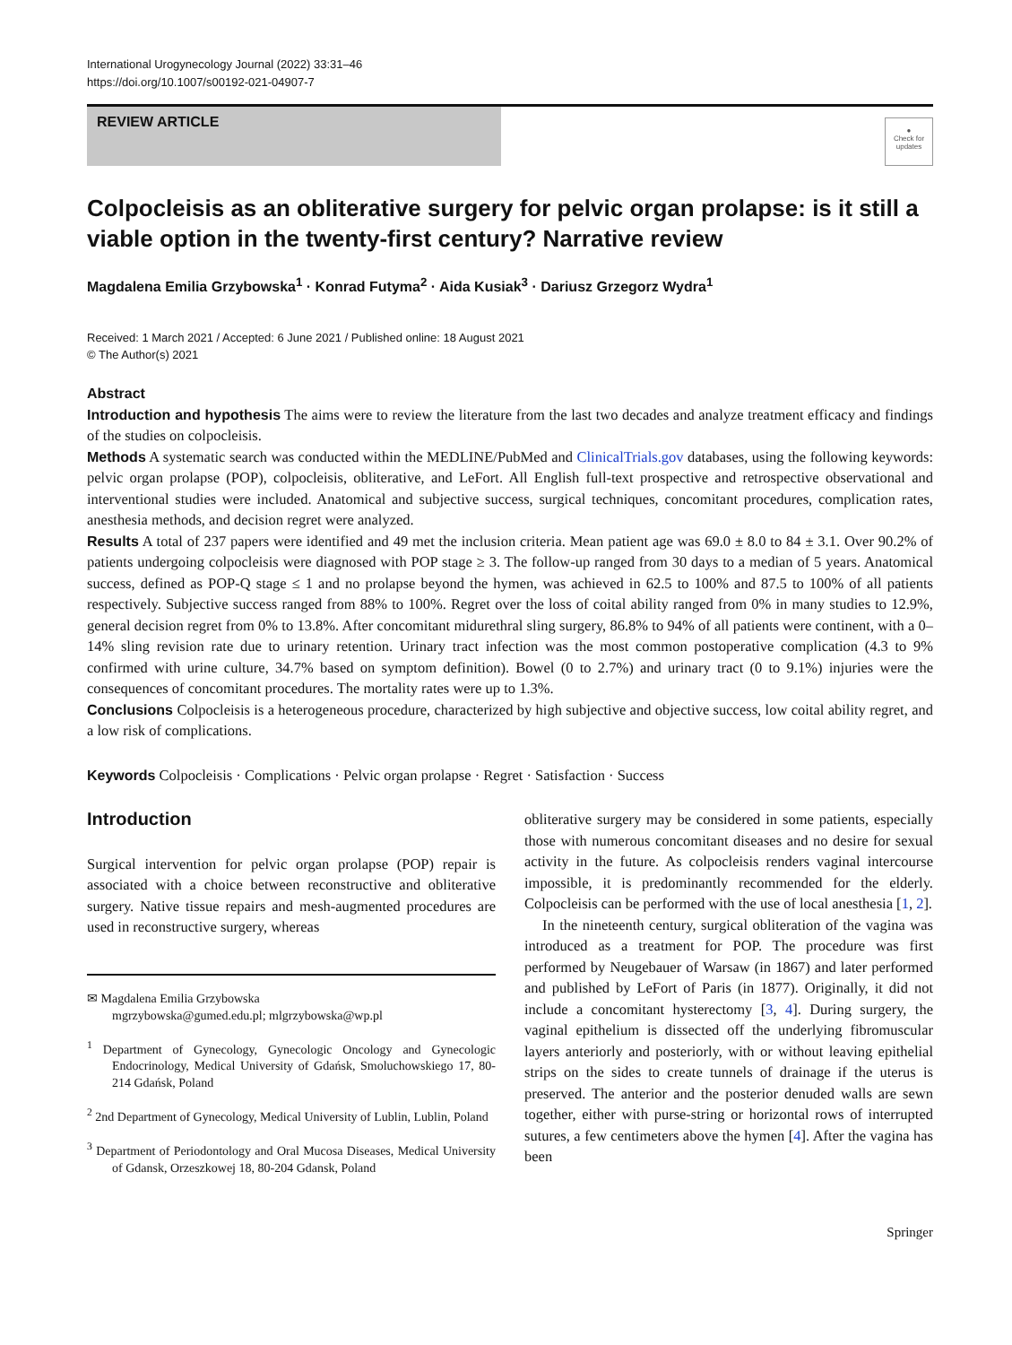International Urogynecology Journal (2022) 33:31–46
https://doi.org/10.1007/s00192-021-04907-7
REVIEW ARTICLE
●
Check for updates
Colpocleisis as an obliterative surgery for pelvic organ prolapse: is it still a viable option in the twenty-first century? Narrative review
Magdalena Emilia Grzybowska<sup>1</sup> · Konrad Futyma<sup>2</sup> · Aida Kusiak<sup>3</sup> · Dariusz Grzegorz Wydra<sup>1</sup>
Received: 1 March 2021 / Accepted: 6 June 2021 / Published online: 18 August 2021
© The Author(s) 2021
Abstract
Introduction and hypothesis The aims were to review the literature from the last two decades and analyze treatment efficacy and findings of the studies on colpocleisis.
Methods A systematic search was conducted within the MEDLINE/PubMed and ClinicalTrials.gov databases, using the following keywords: pelvic organ prolapse (POP), colpocleisis, obliterative, and LeFort. All English full-text prospective and retrospective observational and interventional studies were included. Anatomical and subjective success, surgical techniques, concomitant procedures, complication rates, anesthesia methods, and decision regret were analyzed.
Results A total of 237 papers were identified and 49 met the inclusion criteria. Mean patient age was 69.0 ± 8.0 to 84 ± 3.1. Over 90.2% of patients undergoing colpocleisis were diagnosed with POP stage ≥ 3. The follow-up ranged from 30 days to a median of 5 years. Anatomical success, defined as POP-Q stage ≤ 1 and no prolapse beyond the hymen, was achieved in 62.5 to 100% and 87.5 to 100% of all patients respectively. Subjective success ranged from 88% to 100%. Regret over the loss of coital ability ranged from 0% in many studies to 12.9%, general decision regret from 0% to 13.8%. After concomitant midurethral sling surgery, 86.8% to 94% of all patients were continent, with a 0–14% sling revision rate due to urinary retention. Urinary tract infection was the most common postoperative complication (4.3 to 9% confirmed with urine culture, 34.7% based on symptom definition). Bowel (0 to 2.7%) and urinary tract (0 to 9.1%) injuries were the consequences of concomitant procedures. The mortality rates were up to 1.3%.
Conclusions Colpocleisis is a heterogeneous procedure, characterized by high subjective and objective success, low coital ability regret, and a low risk of complications.
Keywords Colpocleisis · Complications · Pelvic organ prolapse · Regret · Satisfaction · Success
Introduction
Surgical intervention for pelvic organ prolapse (POP) repair is associated with a choice between reconstructive and obliterative surgery. Native tissue repairs and mesh-augmented procedures are used in reconstructive surgery, whereas
✉ Magdalena Emilia Grzybowska
mgrzybowska@gumed.edu.pl; mlgrzybowska@wp.pl
<sup>1</sup> Department of Gynecology, Gynecologic Oncology and Gynecologic Endocrinology, Medical University of Gdańsk, Smoluchowskiego 17, 80-214 Gdańsk, Poland
<sup>2</sup> 2nd Department of Gynecology, Medical University of Lublin, Lublin, Poland
<sup>3</sup> Department of Periodontology and Oral Mucosa Diseases, Medical University of Gdansk, Orzeszkowej 18, 80-204 Gdansk, Poland
obliterative surgery may be considered in some patients, especially those with numerous concomitant diseases and no desire for sexual activity in the future. As colpocleisis renders vaginal intercourse impossible, it is predominantly recommended for the elderly. Colpocleisis can be performed with the use of local anesthesia [1, 2].
In the nineteenth century, surgical obliteration of the vagina was introduced as a treatment for POP. The procedure was first performed by Neugebauer of Warsaw (in 1867) and later performed and published by LeFort of Paris (in 1877). Originally, it did not include a concomitant hysterectomy [3, 4]. During surgery, the vaginal epithelium is dissected off the underlying fibromuscular layers anteriorly and posteriorly, with or without leaving epithelial strips on the sides to create tunnels of drainage if the uterus is preserved. The anterior and the posterior denuded walls are sewn together, either with purse-string or horizontal rows of interrupted sutures, a few centimeters above the hymen [4]. After the vagina has been
Springer